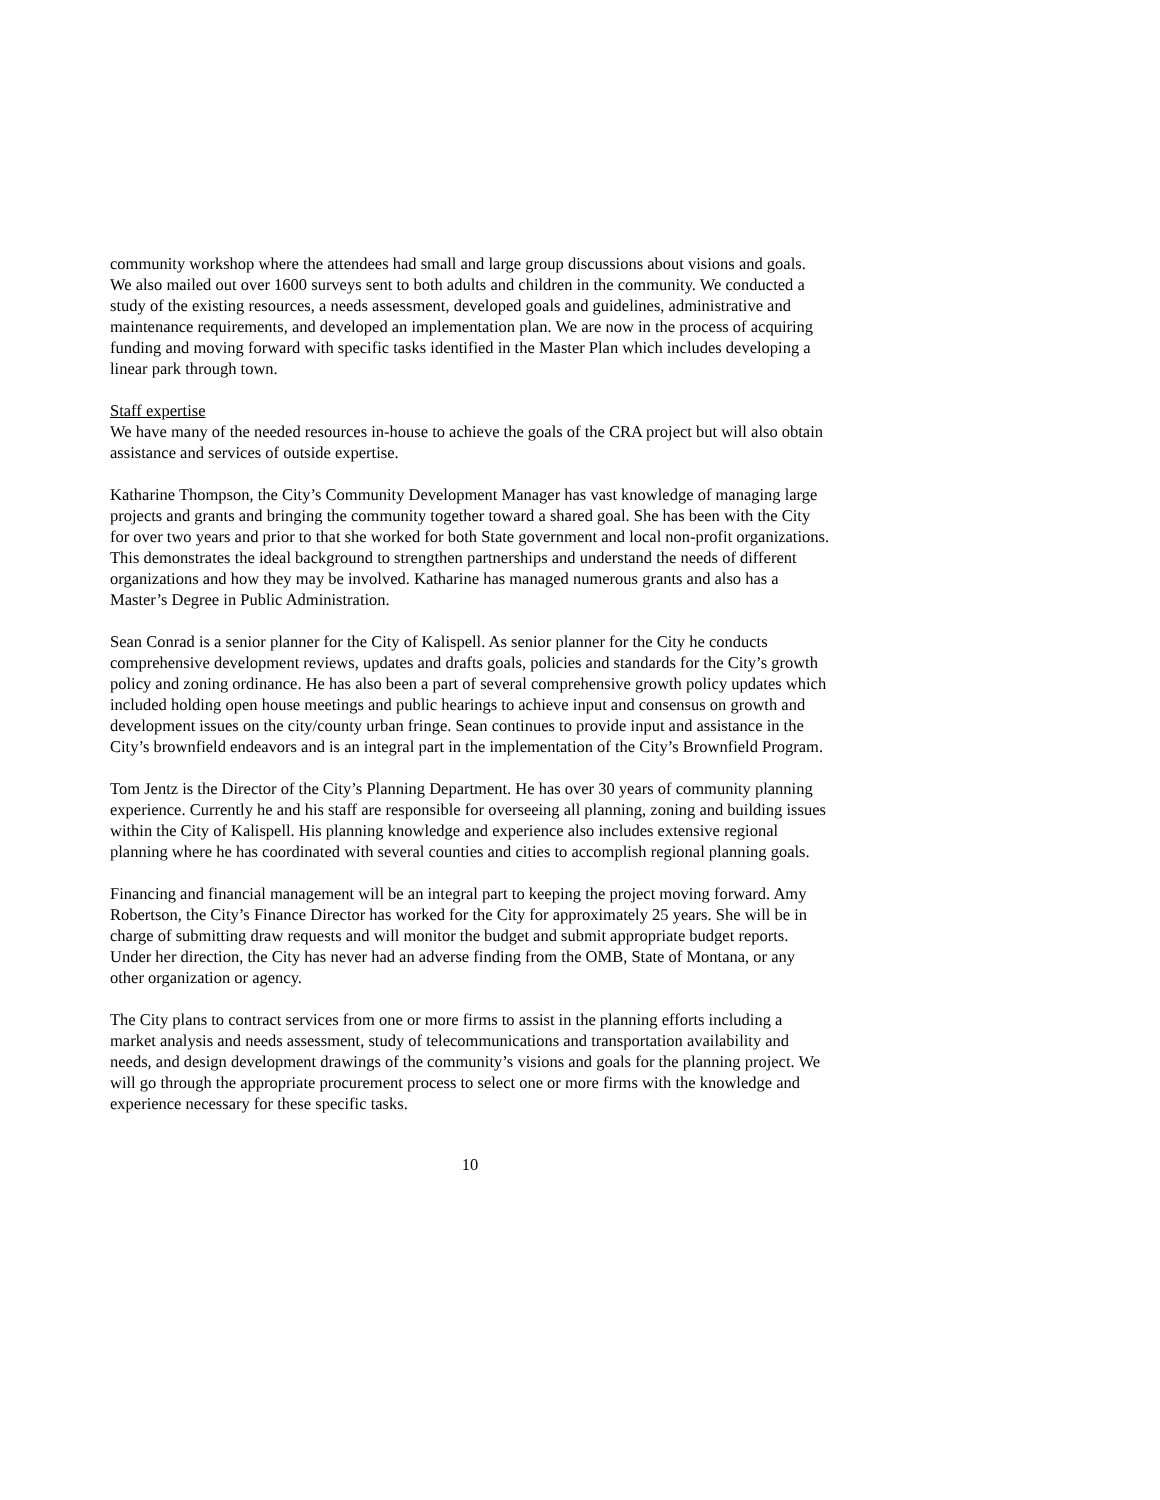community workshop where the attendees had small and large group discussions about visions and goals. We also mailed out over 1600 surveys sent to both adults and children in the community. We conducted a study of the existing resources, a needs assessment, developed goals and guidelines, administrative and maintenance requirements, and developed an implementation plan. We are now in the process of acquiring funding and moving forward with specific tasks identified in the Master Plan which includes developing a linear park through town.
Staff expertise
We have many of the needed resources in-house to achieve the goals of the CRA project but will also obtain assistance and services of outside expertise.
Katharine Thompson, the City’s Community Development Manager has vast knowledge of managing large projects and grants and bringing the community together toward a shared goal. She has been with the City for over two years and prior to that she worked for both State government and local non-profit organizations. This demonstrates the ideal background to strengthen partnerships and understand the needs of different organizations and how they may be involved. Katharine has managed numerous grants and also has a Master’s Degree in Public Administration.
Sean Conrad is a senior planner for the City of Kalispell. As senior planner for the City he conducts comprehensive development reviews, updates and drafts goals, policies and standards for the City’s growth policy and zoning ordinance. He has also been a part of several comprehensive growth policy updates which included holding open house meetings and public hearings to achieve input and consensus on growth and development issues on the city/county urban fringe. Sean continues to provide input and assistance in the City’s brownfield endeavors and is an integral part in the implementation of the City’s Brownfield Program.
Tom Jentz is the Director of the City’s Planning Department. He has over 30 years of community planning experience. Currently he and his staff are responsible for overseeing all planning, zoning and building issues within the City of Kalispell. His planning knowledge and experience also includes extensive regional planning where he has coordinated with several counties and cities to accomplish regional planning goals.
Financing and financial management will be an integral part to keeping the project moving forward. Amy Robertson, the City’s Finance Director has worked for the City for approximately 25 years. She will be in charge of submitting draw requests and will monitor the budget and submit appropriate budget reports. Under her direction, the City has never had an adverse finding from the OMB, State of Montana, or any other organization or agency.
The City plans to contract services from one or more firms to assist in the planning efforts including a market analysis and needs assessment, study of telecommunications and transportation availability and needs, and design development drawings of the community’s visions and goals for the planning project. We will go through the appropriate procurement process to select one or more firms with the knowledge and experience necessary for these specific tasks.
10